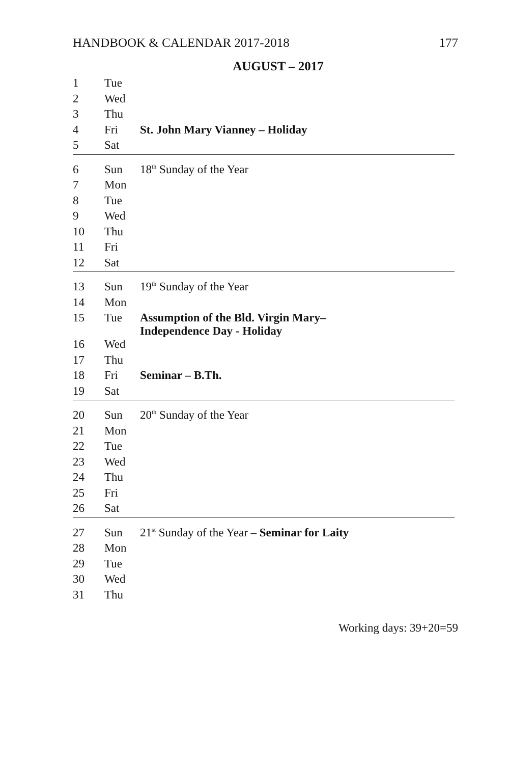HANDBOOK & CALENDAR 2017-2018 177
AUGUST – 2017
| 1 | Tue | |
| 2 | Wed | |
| 3 | Thu | |
| 4 | Fri | St. John Mary Vianney – Holiday |
| 5 | Sat | |
| 6 | Sun | 18<sup>th</sup> Sunday of the Year |
| 7 | Mon | |
| 8 | Tue | |
| 9 | Wed | |
| 10 | Thu | |
| 11 | Fri | |
| 12 | Sat | |
| 13 | Sun | 19<sup>th</sup> Sunday of the Year |
| 14 | Mon | |
| 15 | Tue | Assumption of the Bld. Virgin Mary– Independence Day - Holiday |
| 16 | Wed | |
| 17 | Thu | |
| 18 | Fri | Seminar – B.Th. |
| 19 | Sat | |
| 20 | Sun | 20<sup>th</sup> Sunday of the Year |
| 21 | Mon | |
| 22 | Tue | |
| 23 | Wed | |
| 24 | Thu | |
| 25 | Fri | |
| 26 | Sat | |
| 27 | Sun | 21<sup>st</sup> Sunday of the Year – Seminar for Laity |
| 28 | Mon | |
| 29 | Tue | |
| 30 | Wed | |
| 31 | Thu | |
Working days: 39+20=59